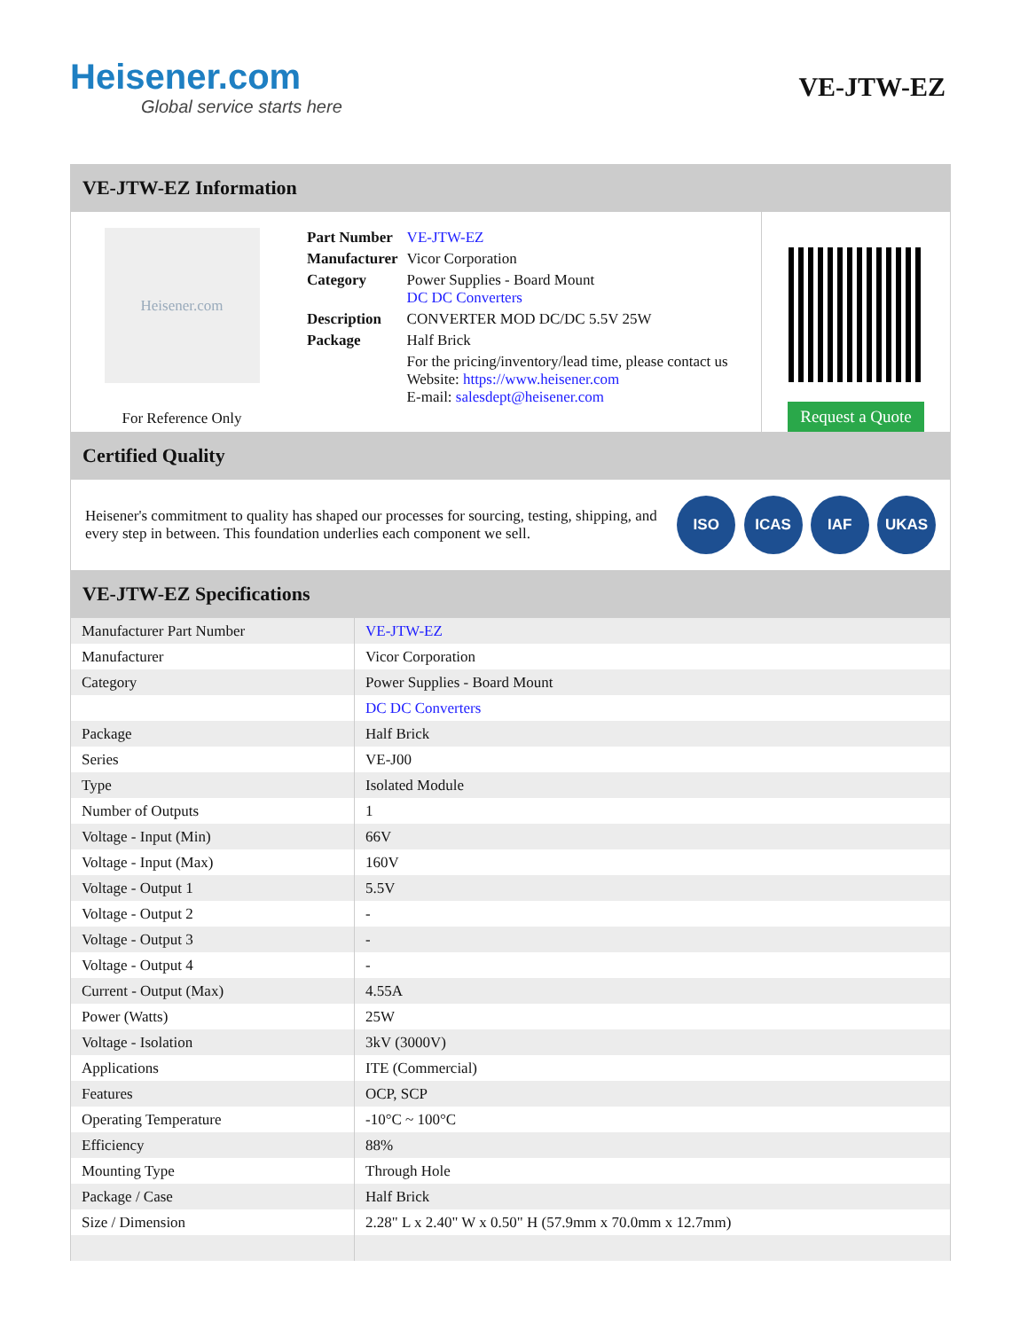Heisener.com
Global service starts here
VE-JTW-EZ
VE-JTW-EZ Information
Heisener.com
For Reference Only
| Part Number | VE-JTW-EZ |
| Manufacturer | Vicor Corporation |
| Category | Power Supplies - Board Mount DC DC Converters |
| Description | CONVERTER MOD DC/DC 5.5V 25W |
| Package | Half Brick |
| | For the pricing/inventory/lead time, please contact us Website: https://www.heisener.com E-mail: salesdept@heisener.com |
Request a Quote
Certified Quality
Heisener's commitment to quality has shaped our processes for sourcing, testing, shipping, and every step in between. This foundation underlies each component we sell.
ISO ICAS IAF UKAS
VE-JTW-EZ Specifications
| Manufacturer Part Number | VE-JTW-EZ |
| Manufacturer | Vicor Corporation |
| Category | Power Supplies - Board Mount |
| | DC DC Converters |
| Package | Half Brick |
| Series | VE-J00 |
| Type | Isolated Module |
| Number of Outputs | 1 |
| Voltage - Input (Min) | 66V |
| Voltage - Input (Max) | 160V |
| Voltage - Output 1 | 5.5V |
| Voltage - Output 2 | - |
| Voltage - Output 3 | - |
| Voltage - Output 4 | - |
| Current - Output (Max) | 4.55A |
| Power (Watts) | 25W |
| Voltage - Isolation | 3kV (3000V) |
| Applications | ITE (Commercial) |
| Features | OCP, SCP |
| Operating Temperature | -10°C ~ 100°C |
| Efficiency | 88% |
| Mounting Type | Through Hole |
| Package / Case | Half Brick |
| Size / Dimension | 2.28" L x 2.40" W x 0.50" H (57.9mm x 70.0mm x 12.7mm) |